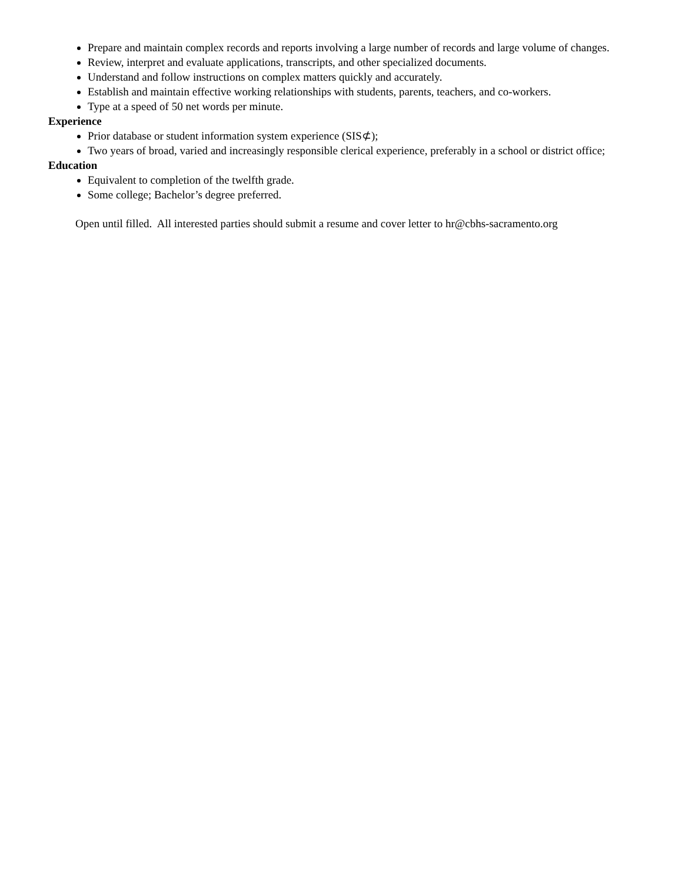Prepare and maintain complex records and reports involving a large number of records and large volume of changes.
Review, interpret and evaluate applications, transcripts, and other specialized documents.
Understand and follow instructions on complex matters quickly and accurately.
Establish and maintain effective working relationships with students, parents, teachers, and co-workers.
Type at a speed of 50 net words per minute.
Experience
Prior database or student information system experience (SIS⊄);
Two years of broad, varied and increasingly responsible clerical experience, preferably in a school or district office;
Education
Equivalent to completion of the twelfth grade.
Some college; Bachelor’s degree preferred.
Open until filled. All interested parties should submit a resume and cover letter to hr@cbhs-sacramento.org